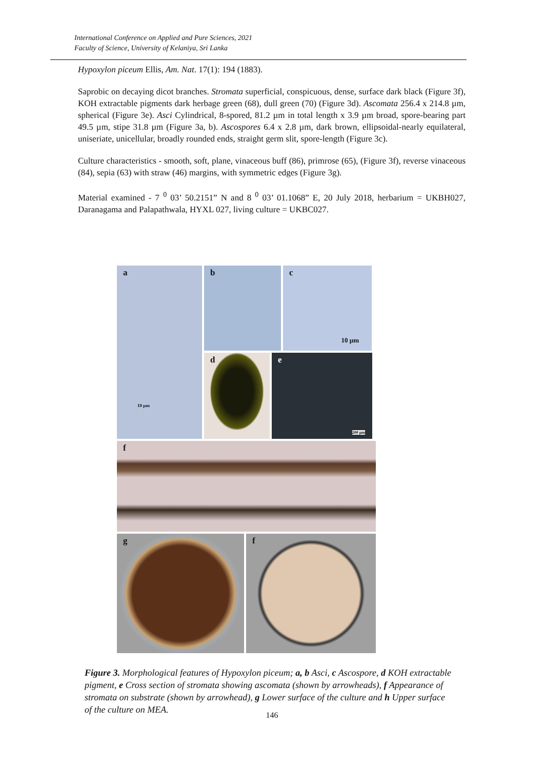International Conference on Applied and Pure Sciences, 2021
Faculty of Science, University of Kelaniya, Sri Lanka
Hypoxylon piceum Ellis, Am. Nat. 17(1): 194 (1883).
Saprobic on decaying dicot branches. Stromata superficial, conspicuous, dense, surface dark black (Figure 3f), KOH extractable pigments dark herbage green (68), dull green (70) (Figure 3d). Ascomata 256.4 x 214.8 µm, spherical (Figure 3e). Asci Cylindrical, 8-spored, 81.2 µm in total length x 3.9 µm broad, spore-bearing part 49.5 µm, stipe 31.8 µm (Figure 3a, b). Ascospores 6.4 x 2.8 µm, dark brown, ellipsoidal-nearly equilateral, uniseriate, unicellular, broadly rounded ends, straight germ slit, spore-length (Figure 3c).
Culture characteristics - smooth, soft, plane, vinaceous buff (86), primrose (65), (Figure 3f), reverse vinaceous (84), sepia (63) with straw (46) margins, with symmetric edges (Figure 3g).
Material examined - 7 <sup>0</sup> 03’ 50.2151” N and 8 <sup>0</sup> 03’ 01.1068” E, 20 July 2018, herbarium = UKBH027, Daranagama and Palapathwala, HYXL 027, living culture = UKBC027.
a
10 µm
b c
10 µm
d e
200 µm
f
g f
Figure 3. Morphological features of Hypoxylon piceum; a, b Asci, c Ascospore, d KOH extractable pigment, e Cross section of stromata showing ascomata (shown by arrowheads), f Appearance of stromata on substrate (shown by arrowhead), g Lower surface of the culture and h Upper surface of the culture on MEA.
146